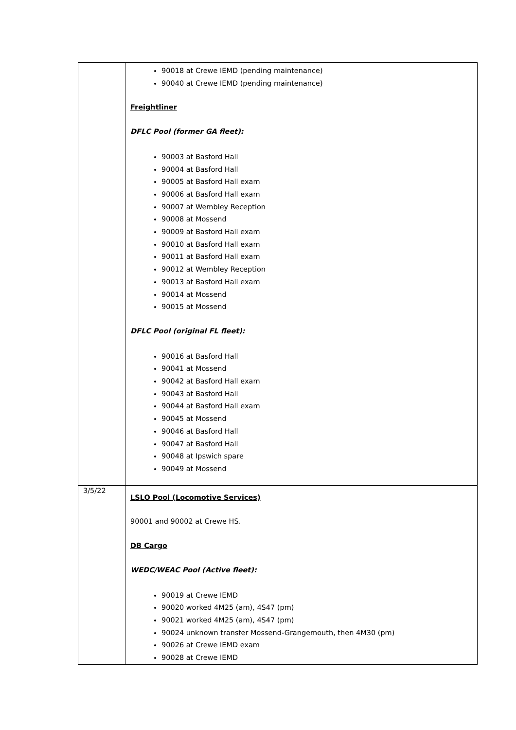| | 90018 at Crewe IEMD (pending maintenance) 90040 at Crewe IEMD (pending maintenance) Freightliner DFLC Pool (former GA fleet): 90003 at Basford Hall 90004 at Basford Hall 90005 at Basford Hall exam 90006 at Basford Hall exam 90007 at Wembley Reception 90008 at Mossend 90009 at Basford Hall exam 90010 at Basford Hall exam 90011 at Basford Hall exam 90012 at Wembley Reception 90013 at Basford Hall exam 90014 at Mossend 90015 at Mossend DFLC Pool (original FL fleet): 90016 at Basford Hall 90041 at Mossend 90042 at Basford Hall exam 90043 at Basford Hall 90044 at Basford Hall exam 90045 at Mossend 90046 at Basford Hall 90047 at Basford Hall 90048 at Ipswich spare 90049 at Mossend |
| 3/5/22 | LSLO Pool (Locomotive Services) 90001 and 90002 at Crewe HS. DB Cargo WEDC/WEAC Pool (Active fleet): 90019 at Crewe IEMD 90020 worked 4M25 (am), 4S47 (pm) 90021 worked 4M25 (am), 4S47 (pm) 90024 unknown transfer Mossend-Grangemouth, then 4M30 (pm) 90026 at Crewe IEMD exam 90028 at Crewe IEMD |